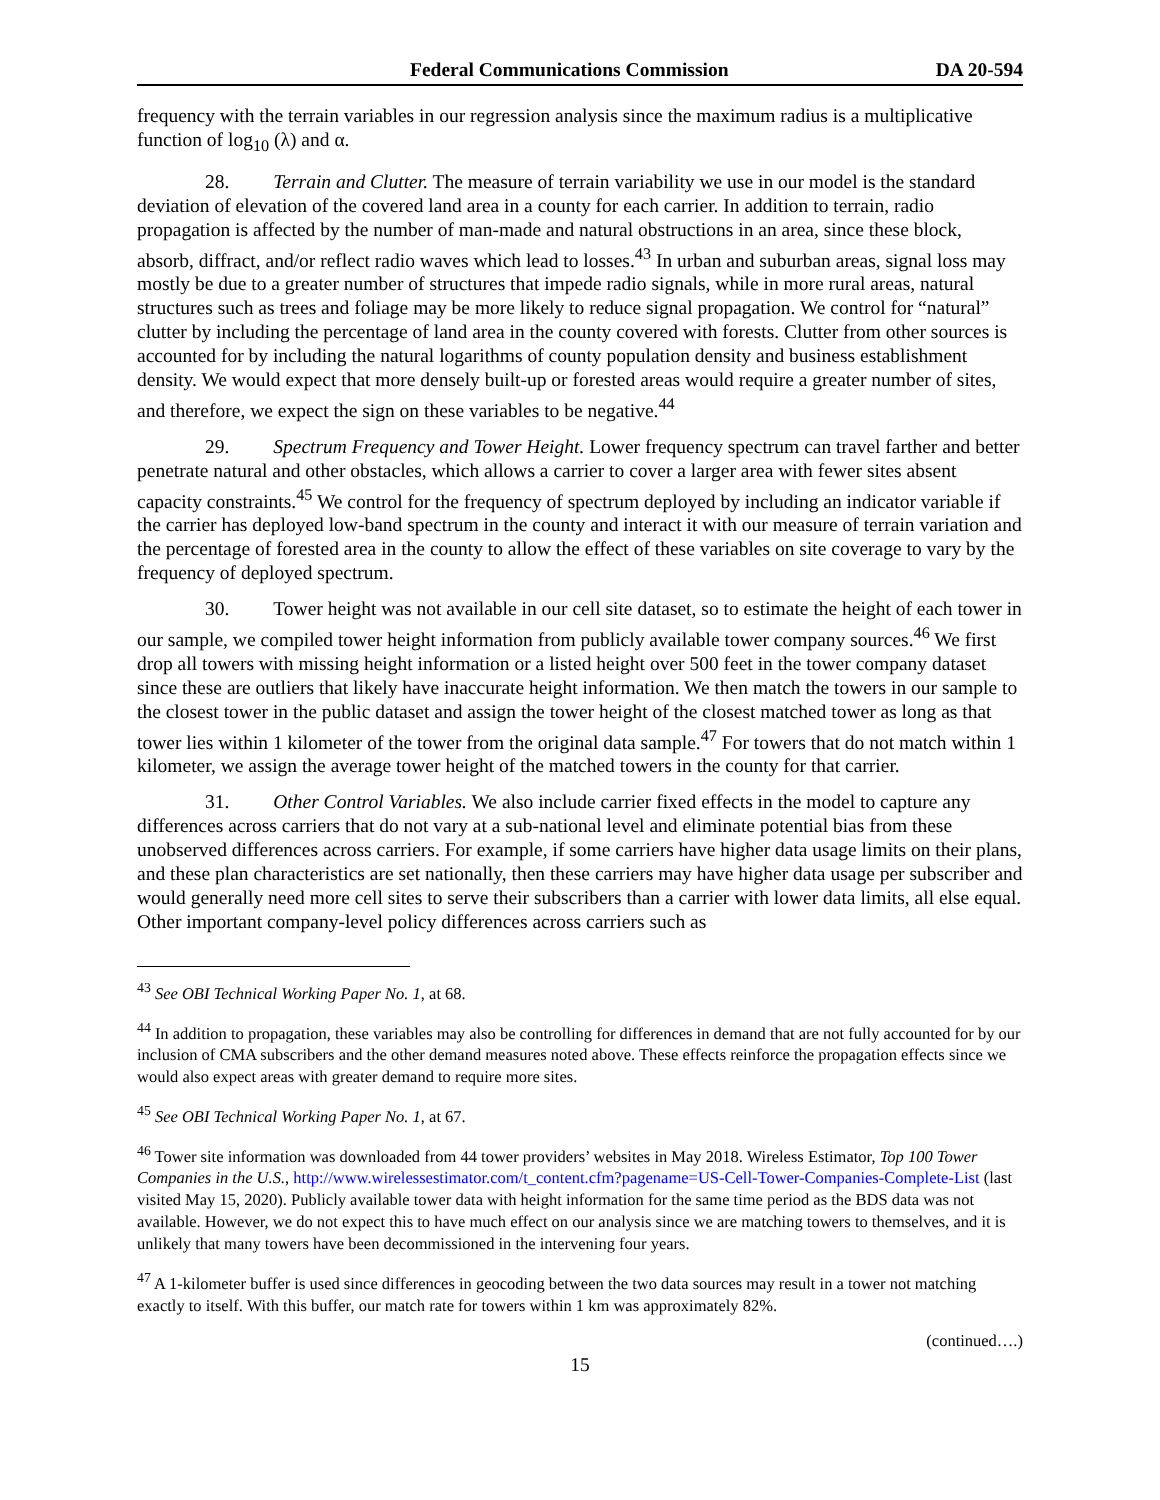Federal Communications Commission DA 20-594
frequency with the terrain variables in our regression analysis since the maximum radius is a multiplicative function of log<sub>10</sub> (λ) and α.
28. Terrain and Clutter. The measure of terrain variability we use in our model is the standard deviation of elevation of the covered land area in a county for each carrier. In addition to terrain, radio propagation is affected by the number of man-made and natural obstructions in an area, since these block, absorb, diffract, and/or reflect radio waves which lead to losses.<sup>43</sup> In urban and suburban areas, signal loss may mostly be due to a greater number of structures that impede radio signals, while in more rural areas, natural structures such as trees and foliage may be more likely to reduce signal propagation. We control for “natural” clutter by including the percentage of land area in the county covered with forests. Clutter from other sources is accounted for by including the natural logarithms of county population density and business establishment density. We would expect that more densely built-up or forested areas would require a greater number of sites, and therefore, we expect the sign on these variables to be negative.<sup>44</sup>
29. Spectrum Frequency and Tower Height. Lower frequency spectrum can travel farther and better penetrate natural and other obstacles, which allows a carrier to cover a larger area with fewer sites absent capacity constraints.<sup>45</sup> We control for the frequency of spectrum deployed by including an indicator variable if the carrier has deployed low-band spectrum in the county and interact it with our measure of terrain variation and the percentage of forested area in the county to allow the effect of these variables on site coverage to vary by the frequency of deployed spectrum.
30. Tower height was not available in our cell site dataset, so to estimate the height of each tower in our sample, we compiled tower height information from publicly available tower company sources.<sup>46</sup> We first drop all towers with missing height information or a listed height over 500 feet in the tower company dataset since these are outliers that likely have inaccurate height information. We then match the towers in our sample to the closest tower in the public dataset and assign the tower height of the closest matched tower as long as that tower lies within 1 kilometer of the tower from the original data sample.<sup>47</sup> For towers that do not match within 1 kilometer, we assign the average tower height of the matched towers in the county for that carrier.
31. Other Control Variables. We also include carrier fixed effects in the model to capture any differences across carriers that do not vary at a sub-national level and eliminate potential bias from these unobserved differences across carriers. For example, if some carriers have higher data usage limits on their plans, and these plan characteristics are set nationally, then these carriers may have higher data usage per subscriber and would generally need more cell sites to serve their subscribers than a carrier with lower data limits, all else equal. Other important company-level policy differences across carriers such as
<sup>43</sup> See OBI Technical Working Paper No. 1, at 68.
<sup>44</sup> In addition to propagation, these variables may also be controlling for differences in demand that are not fully accounted for by our inclusion of CMA subscribers and the other demand measures noted above. These effects reinforce the propagation effects since we would also expect areas with greater demand to require more sites.
<sup>45</sup> See OBI Technical Working Paper No. 1, at 67.
<sup>46</sup> Tower site information was downloaded from 44 tower providers’ websites in May 2018. Wireless Estimator, Top 100 Tower Companies in the U.S., http://www.wirelessestimator.com/t_content.cfm?pagename=US-Cell-Tower-Companies-Complete-List (last visited May 15, 2020). Publicly available tower data with height information for the same time period as the BDS data was not available. However, we do not expect this to have much effect on our analysis since we are matching towers to themselves, and it is unlikely that many towers have been decommissioned in the intervening four years.
<sup>47</sup> A 1-kilometer buffer is used since differences in geocoding between the two data sources may result in a tower not matching exactly to itself. With this buffer, our match rate for towers within 1 km was approximately 82%.
(continued….)
15